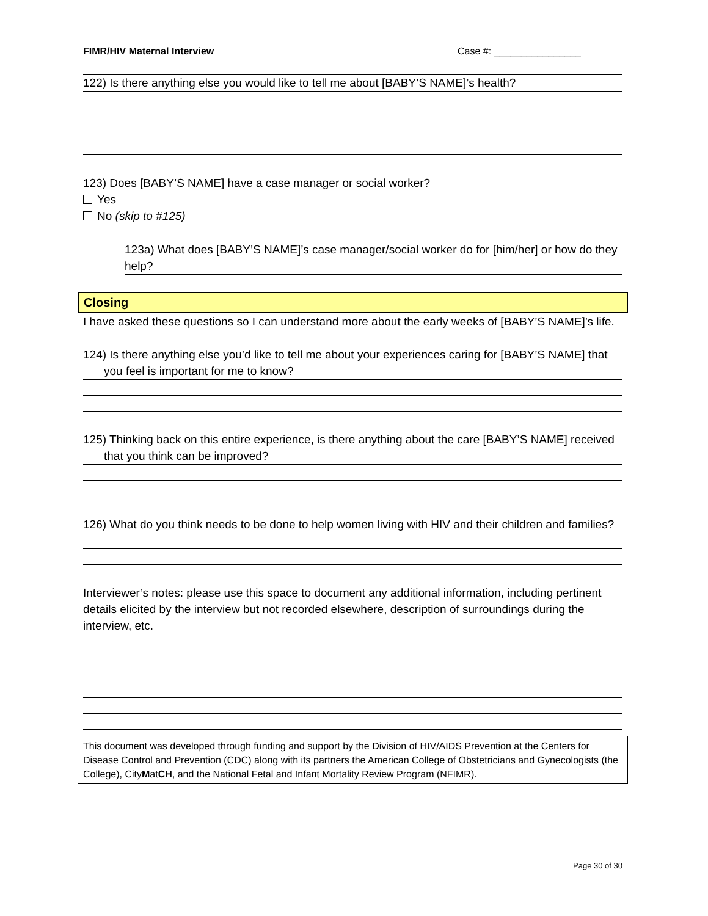FIMR/HIV Maternal Interview Case #: ________________
122) Is there anything else you would like to tell me about [BABY’S NAME]’s health?
123) Does [BABY’S NAME] have a case manager or social worker?
Yes
No (skip to #125)
123a) What does [BABY’S NAME]’s case manager/social worker do for [him/her] or how do they help?
Closing
I have asked these questions so I can understand more about the early weeks of [BABY’S NAME]’s life.
124) Is there anything else you’d like to tell me about your experiences caring for [BABY’S NAME] that you feel is important for me to know?
125) Thinking back on this entire experience, is there anything about the care [BABY’S NAME] received that you think can be improved?
126) What do you think needs to be done to help women living with HIV and their children and families?
Interviewer’s notes: please use this space to document any additional information, including pertinent details elicited by the interview but not recorded elsewhere, description of surroundings during the interview, etc.
This document was developed through funding and support by the Division of HIV/AIDS Prevention at the Centers for Disease Control and Prevention (CDC) along with its partners the American College of Obstetricians and Gynecologists (the College), CityMatCH, and the National Fetal and Infant Mortality Review Program (NFIMR).
Page 30 of 30